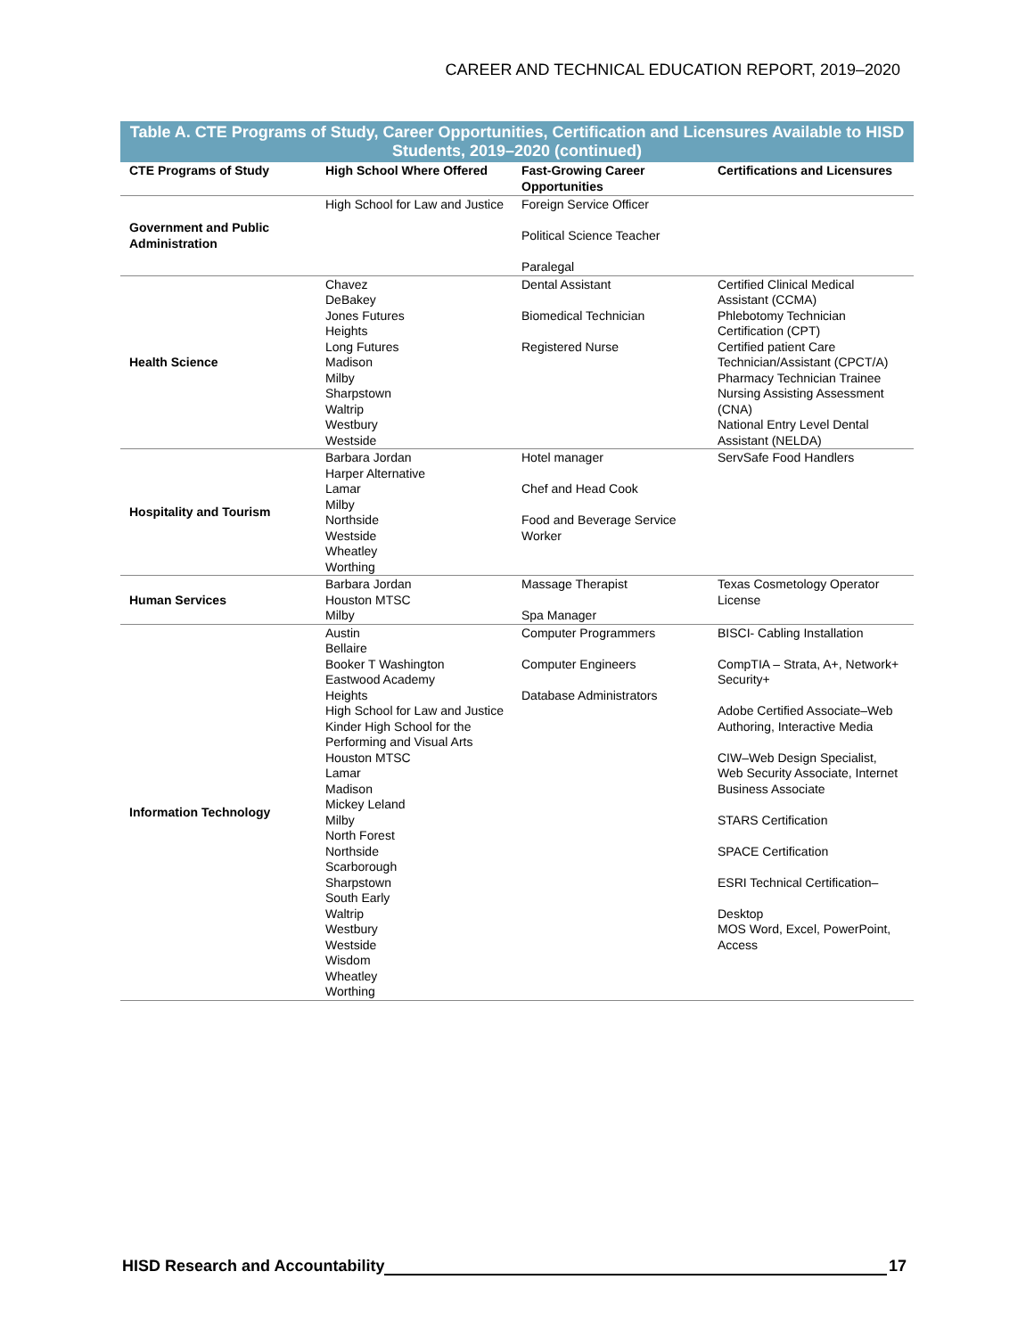CAREER AND TECHNICAL EDUCATION REPORT, 2019–2020
Table A. CTE Programs of Study, Career Opportunities, Certification and Licensures Available to HISD Students, 2019–2020 (continued)
| CTE Programs of Study | High School Where Offered | Fast-Growing Career Opportunities | Certifications and Licensures |
| --- | --- | --- | --- |
| Government and Public Administration | High School for Law and Justice | Foreign Service Officer Political Science Teacher Paralegal | |
| Health Science | Chavez DeBakey Jones Futures Heights Long Futures Madison Milby Sharpstown Waltrip Westbury Westside | Dental Assistant Biomedical Technician Registered Nurse | Certified Clinical Medical Assistant (CCMA) Phlebotomy Technician Certification (CPT) Certified patient Care Technician/Assistant (CPCT/A) Pharmacy Technician Trainee Nursing Assisting Assessment (CNA) National Entry Level Dental Assistant (NELDA) |
| Hospitality and Tourism | Barbara Jordan Harper Alternative Lamar Milby Northside Westside Wheatley Worthing | Hotel manager Chef and Head Cook Food and Beverage Service Worker | ServSafe Food Handlers |
| Human Services | Barbara Jordan Houston MTSC Milby | Massage Therapist Spa Manager | Texas Cosmetology Operator License |
| Information Technology | Austin Bellaire Booker T Washington Eastwood Academy Heights High School for Law and Justice Kinder High School for the Performing and Visual Arts Houston MTSC Lamar Madison Mickey Leland Milby North Forest Northside Scarborough Sharpstown South Early Waltrip Westbury Westside Wisdom Wheatley Worthing | Computer Programmers Computer Engineers Database Administrators | BISCI- Cabling Installation CompTIA – Strata, A+, Network+ Security+ Adobe Certified Associate–Web Authoring, Interactive Media CIW–Web Design Specialist, Web Security Associate, Internet Business Associate STARS Certification SPACE Certification ESRI Technical Certification– Desktop MOS Word, Excel, PowerPoint, Access |
HISD Research and Accountability 17